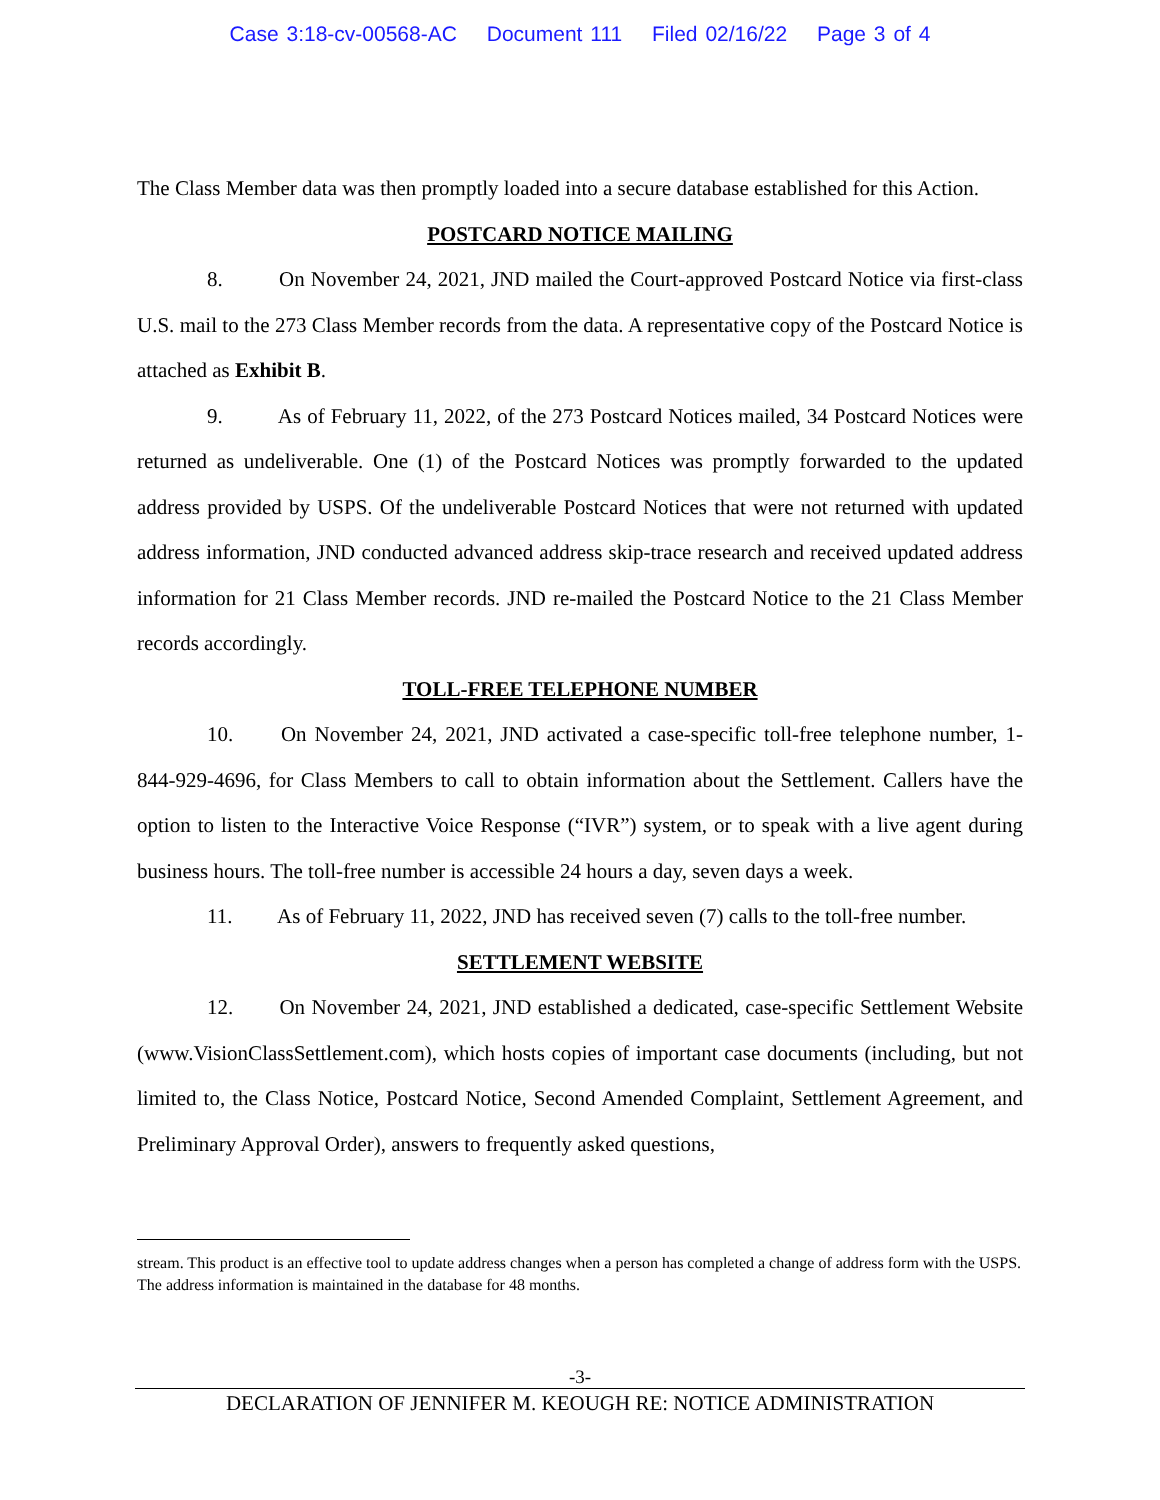Case 3:18-cv-00568-AC Document 111 Filed 02/16/22 Page 3 of 4
The Class Member data was then promptly loaded into a secure database established for this Action.
POSTCARD NOTICE MAILING
8. On November 24, 2021, JND mailed the Court-approved Postcard Notice via first-class U.S. mail to the 273 Class Member records from the data. A representative copy of the Postcard Notice is attached as Exhibit B.
9. As of February 11, 2022, of the 273 Postcard Notices mailed, 34 Postcard Notices were returned as undeliverable. One (1) of the Postcard Notices was promptly forwarded to the updated address provided by USPS. Of the undeliverable Postcard Notices that were not returned with updated address information, JND conducted advanced address skip-trace research and received updated address information for 21 Class Member records. JND re-mailed the Postcard Notice to the 21 Class Member records accordingly.
TOLL-FREE TELEPHONE NUMBER
10. On November 24, 2021, JND activated a case-specific toll-free telephone number, 1-844-929-4696, for Class Members to call to obtain information about the Settlement. Callers have the option to listen to the Interactive Voice Response (“IVR”) system, or to speak with a live agent during business hours. The toll-free number is accessible 24 hours a day, seven days a week.
11. As of February 11, 2022, JND has received seven (7) calls to the toll-free number.
SETTLEMENT WEBSITE
12. On November 24, 2021, JND established a dedicated, case-specific Settlement Website (www.VisionClassSettlement.com), which hosts copies of important case documents (including, but not limited to, the Class Notice, Postcard Notice, Second Amended Complaint, Settlement Agreement, and Preliminary Approval Order), answers to frequently asked questions,
stream. This product is an effective tool to update address changes when a person has completed a change of address form with the USPS. The address information is maintained in the database for 48 months.
-3-
DECLARATION OF JENNIFER M. KEOUGH RE: NOTICE ADMINISTRATION